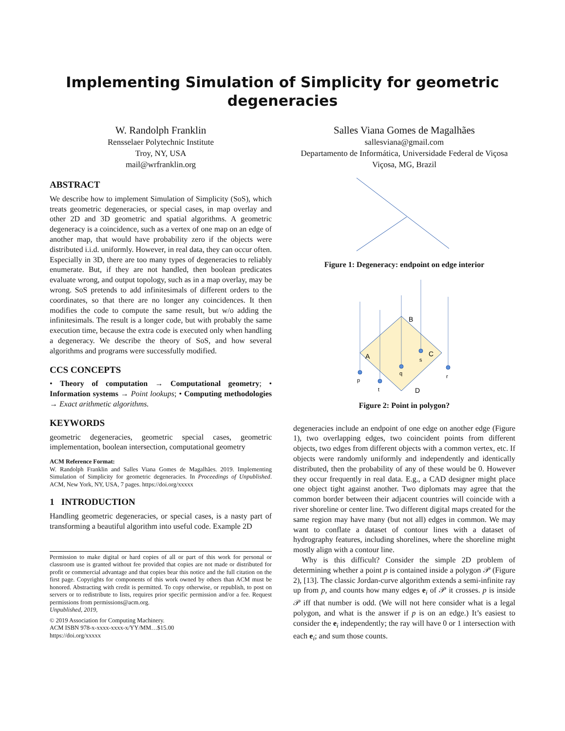Implementing Simulation of Simplicity for geometric degeneracies
W. Randolph Franklin
Rensselaer Polytechnic Institute
Troy, NY, USA
mail@wrfranklin.org
ABSTRACT
We describe how to implement Simulation of Simplicity (SoS), which treats geometric degeneracies, or special cases, in map overlay and other 2D and 3D geometric and spatial algorithms. A geometric degeneracy is a coincidence, such as a vertex of one map on an edge of another map, that would have probability zero if the objects were distributed i.i.d. uniformly. However, in real data, they can occur often. Especially in 3D, there are too many types of degeneracies to reliably enumerate. But, if they are not handled, then boolean predicates evaluate wrong, and output topology, such as in a map overlay, may be wrong. SoS pretends to add infinitesimals of different orders to the coordinates, so that there are no longer any coincidences. It then modifies the code to compute the same result, but w/o adding the infinitesimals. The result is a longer code, but with probably the same execution time, because the extra code is executed only when handling a degeneracy. We describe the theory of SoS, and how several algorithms and programs were successfully modified.
CCS CONCEPTS
• Theory of computation → Computational geometry; • Information systems → Point lookups; • Computing methodologies → Exact arithmetic algorithms.
KEYWORDS
geometric degeneracies, geometric special cases, geometric implementation, boolean intersection, computational geometry
ACM Reference Format:
W. Randolph Franklin and Salles Viana Gomes de Magalhães. 2019. Implementing Simulation of Simplicity for geometric degeneracies. In Proceedings of Unpublished. ACM, New York, NY, USA, 7 pages. https://doi.org/xxxxx
1 INTRODUCTION
Handling geometric degeneracies, or special cases, is a nasty part of transforming a beautiful algorithm into useful code. Example 2D
Permission to make digital or hard copies of all or part of this work for personal or classroom use is granted without fee provided that copies are not made or distributed for profit or commercial advantage and that copies bear this notice and the full citation on the first page. Copyrights for components of this work owned by others than ACM must be honored. Abstracting with credit is permitted. To copy otherwise, or republish, to post on servers or to redistribute to lists, requires prior specific permission and/or a fee. Request permissions from permissions@acm.org.
Unpublished, 2019,
© 2019 Association for Computing Machinery.
ACM ISBN 978-x-xxxx-xxxx-x/YY/MM…$15.00
https://doi.org/xxxxx
Salles Viana Gomes de Magalhães
sallesviana@gmail.com
Departamento de Informática, Universidade Federal de Viçosa
Viçosa, MG, Brazil
Figure 1: Degeneracy: endpoint on edge interior
B
A
C
D
p
t
q
s
r
Figure 2: Point in polygon?
degeneracies include an endpoint of one edge on another edge (Figure 1), two overlapping edges, two coincident points from different objects, two edges from different objects with a common vertex, etc. If objects were randomly uniformly and independently and identically distributed, then the probability of any of these would be 0. However they occur frequently in real data. E.g., a CAD designer might place one object tight against another. Two diplomats may agree that the common border between their adjacent countries will coincide with a river shoreline or center line. Two different digital maps created for the same region may have many (but not all) edges in common. We may want to conflate a dataset of contour lines with a dataset of hydrography features, including shorelines, where the shoreline might mostly align with a contour line.
Why is this difficult? Consider the simple 2D problem of determining whether a point p is contained inside a polygon 𝒫 (Figure 2), [13]. The classic Jordan-curve algorithm extends a semi-infinite ray up from p, and counts how many edges e<sub>i</sub> of 𝒫 it crosses. p is inside 𝒫 iff that number is odd. (We will not here consider what is a legal polygon, and what is the answer if p is on an edge.) It’s easiest to consider the e<sub>i</sub> independently; the ray will have 0 or 1 intersection with each e<sub>i</sub>; and sum those counts.